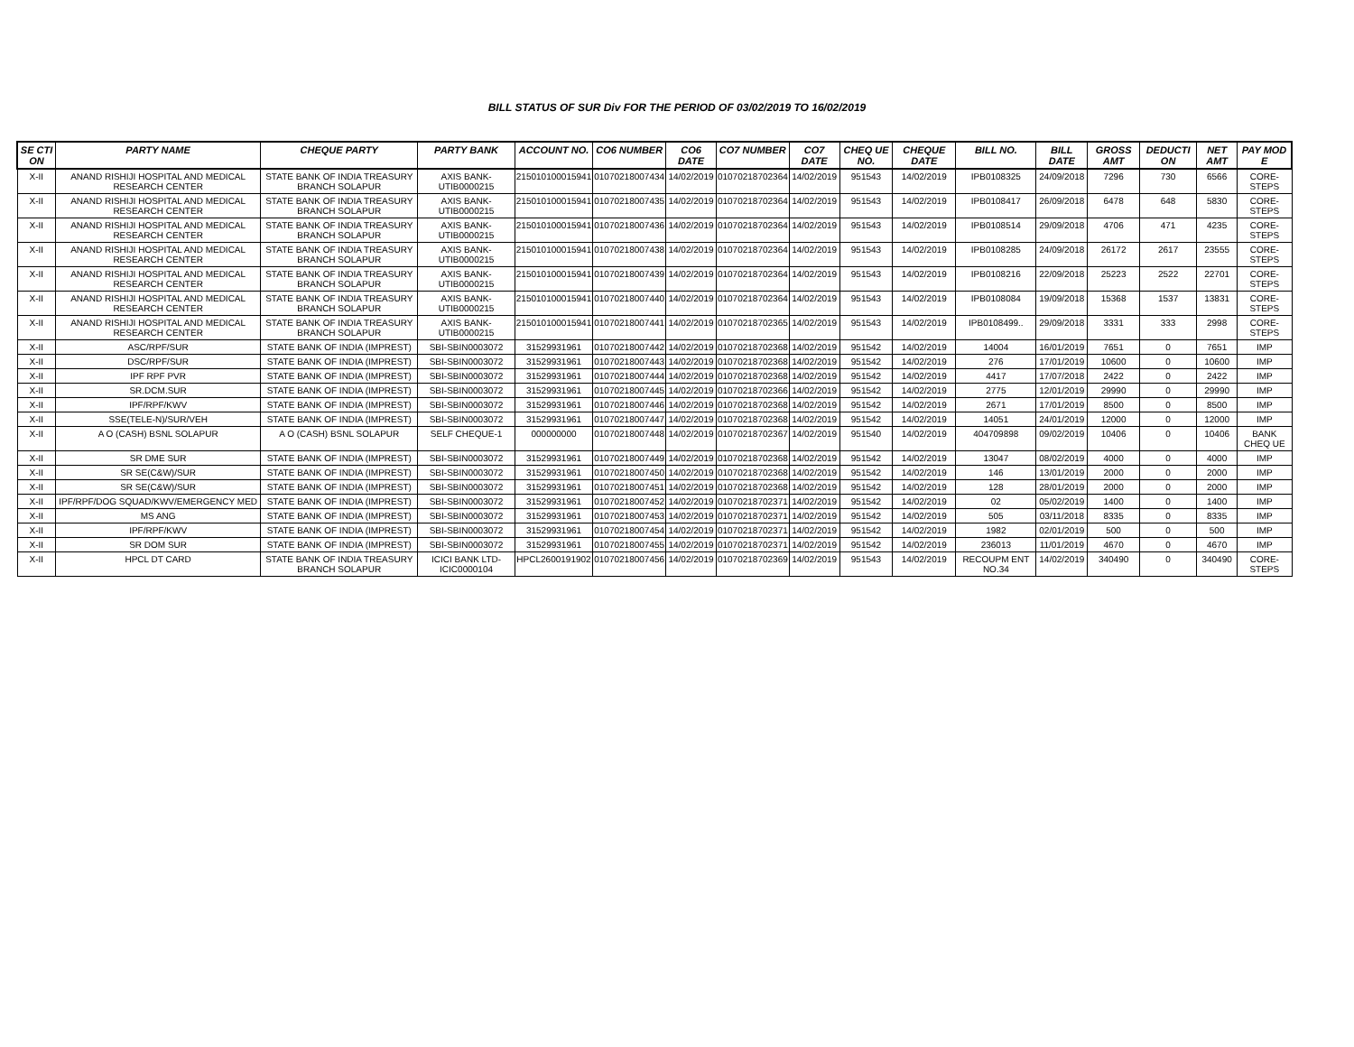BILL STATUS OF SUR Div FOR THE PERIOD OF 03/02/2019 TO 16/02/2019
| SE CTI ON | PARTY NAME | CHEQUE PARTY | PARTY BANK | ACCOUNT NO. | CO6 NUMBER | CO6 DATE | CO7 NUMBER | CO7 DATE | CHEQ UE NO. | CHEQUE DATE | BILL NO. | BILL DATE | GROSS AMT | DEDUCTI ON | NET AMT | PAY MOD E |
| --- | --- | --- | --- | --- | --- | --- | --- | --- | --- | --- | --- | --- | --- | --- | --- | --- |
| X-II | ANAND RISHIJI HOSPITAL AND MEDICAL RESEARCH CENTER | STATE BANK OF INDIA TREASURY BRANCH SOLAPUR | AXIS BANK-UTIB0000215 | 215010100015941 | 01070218007434 | 14/02/2019 | 01070218702364 | 14/02/2019 | 951543 | 14/02/2019 | IPB0108325 | 24/09/2018 | 7296 | 730 | 6566 | CORE-STEPS |
| X-II | ANAND RISHIJI HOSPITAL AND MEDICAL RESEARCH CENTER | STATE BANK OF INDIA TREASURY BRANCH SOLAPUR | AXIS BANK-UTIB0000215 | 215010100015941 | 01070218007435 | 14/02/2019 | 01070218702364 | 14/02/2019 | 951543 | 14/02/2019 | IPB0108417 | 26/09/2018 | 6478 | 648 | 5830 | CORE-STEPS |
| X-II | ANAND RISHIJI HOSPITAL AND MEDICAL RESEARCH CENTER | STATE BANK OF INDIA TREASURY BRANCH SOLAPUR | AXIS BANK-UTIB0000215 | 215010100015941 | 01070218007436 | 14/02/2019 | 01070218702364 | 14/02/2019 | 951543 | 14/02/2019 | IPB0108514 | 29/09/2018 | 4706 | 471 | 4235 | CORE-STEPS |
| X-II | ANAND RISHIJI HOSPITAL AND MEDICAL RESEARCH CENTER | STATE BANK OF INDIA TREASURY BRANCH SOLAPUR | AXIS BANK-UTIB0000215 | 215010100015941 | 01070218007438 | 14/02/2019 | 01070218702364 | 14/02/2019 | 951543 | 14/02/2019 | IPB0108285 | 24/09/2018 | 26172 | 2617 | 23555 | CORE-STEPS |
| X-II | ANAND RISHIJI HOSPITAL AND MEDICAL RESEARCH CENTER | STATE BANK OF INDIA TREASURY BRANCH SOLAPUR | AXIS BANK-UTIB0000215 | 215010100015941 | 01070218007439 | 14/02/2019 | 01070218702364 | 14/02/2019 | 951543 | 14/02/2019 | IPB0108216 | 22/09/2018 | 25223 | 2522 | 22701 | CORE-STEPS |
| X-II | ANAND RISHIJI HOSPITAL AND MEDICAL RESEARCH CENTER | STATE BANK OF INDIA TREASURY BRANCH SOLAPUR | AXIS BANK-UTIB0000215 | 215010100015941 | 01070218007440 | 14/02/2019 | 01070218702364 | 14/02/2019 | 951543 | 14/02/2019 | IPB0108084 | 19/09/2018 | 15368 | 1537 | 13831 | CORE-STEPS |
| X-II | ANAND RISHIJI HOSPITAL AND MEDICAL RESEARCH CENTER | STATE BANK OF INDIA TREASURY BRANCH SOLAPUR | AXIS BANK-UTIB0000215 | 215010100015941 | 01070218007441 | 14/02/2019 | 01070218702365 | 14/02/2019 | 951543 | 14/02/2019 | IPB0108499.. | 29/09/2018 | 3331 | 333 | 2998 | CORE-STEPS |
| X-II | ASC/RPF/SUR | STATE BANK OF INDIA (IMPREST) | SBI-SBIN0003072 | 31529931961 | 01070218007442 | 14/02/2019 | 01070218702368 | 14/02/2019 | 951542 | 14/02/2019 | 14004 | 16/01/2019 | 7651 | 0 | 7651 | IMP |
| X-II | DSC/RPF/SUR | STATE BANK OF INDIA (IMPREST) | SBI-SBIN0003072 | 31529931961 | 01070218007443 | 14/02/2019 | 01070218702368 | 14/02/2019 | 951542 | 14/02/2019 | 276 | 17/01/2019 | 10600 | 0 | 10600 | IMP |
| X-II | IPF RPF PVR | STATE BANK OF INDIA (IMPREST) | SBI-SBIN0003072 | 31529931961 | 01070218007444 | 14/02/2019 | 01070218702368 | 14/02/2019 | 951542 | 14/02/2019 | 4417 | 17/07/2018 | 2422 | 0 | 2422 | IMP |
| X-II | SR.DCM.SUR | STATE BANK OF INDIA (IMPREST) | SBI-SBIN0003072 | 31529931961 | 01070218007445 | 14/02/2019 | 01070218702366 | 14/02/2019 | 951542 | 14/02/2019 | 2775 | 12/01/2019 | 29990 | 0 | 29990 | IMP |
| X-II | IPF/RPF/KWV | STATE BANK OF INDIA (IMPREST) | SBI-SBIN0003072 | 31529931961 | 01070218007446 | 14/02/2019 | 01070218702368 | 14/02/2019 | 951542 | 14/02/2019 | 2671 | 17/01/2019 | 8500 | 0 | 8500 | IMP |
| X-II | SSE(TELE-N)/SUR/VEH | STATE BANK OF INDIA (IMPREST) | SBI-SBIN0003072 | 31529931961 | 01070218007447 | 14/02/2019 | 01070218702368 | 14/02/2019 | 951542 | 14/02/2019 | 14051 | 24/01/2019 | 12000 | 0 | 12000 | IMP |
| X-II | A O (CASH) BSNL SOLAPUR | A O (CASH) BSNL SOLAPUR | SELF CHEQUE-1 | 000000000 | 01070218007448 | 14/02/2019 | 01070218702367 | 14/02/2019 | 951540 | 14/02/2019 | 404709898 | 09/02/2019 | 10406 | 0 | 10406 | BANK CHEQ UE |
| X-II | SR DME SUR | STATE BANK OF INDIA (IMPREST) | SBI-SBIN0003072 | 31529931961 | 01070218007449 | 14/02/2019 | 01070218702368 | 14/02/2019 | 951542 | 14/02/2019 | 13047 | 08/02/2019 | 4000 | 0 | 4000 | IMP |
| X-II | SR SE(C&W)/SUR | STATE BANK OF INDIA (IMPREST) | SBI-SBIN0003072 | 31529931961 | 01070218007450 | 14/02/2019 | 01070218702368 | 14/02/2019 | 951542 | 14/02/2019 | 146 | 13/01/2019 | 2000 | 0 | 2000 | IMP |
| X-II | SR SE(C&W)/SUR | STATE BANK OF INDIA (IMPREST) | SBI-SBIN0003072 | 31529931961 | 01070218007451 | 14/02/2019 | 01070218702368 | 14/02/2019 | 951542 | 14/02/2019 | 128 | 28/01/2019 | 2000 | 0 | 2000 | IMP |
| X-II | IPF/RPF/DOG SQUAD/KWV/EMERGENCY MED | STATE BANK OF INDIA (IMPREST) | SBI-SBIN0003072 | 31529931961 | 01070218007452 | 14/02/2019 | 01070218702371 | 14/02/2019 | 951542 | 14/02/2019 | 02 | 05/02/2019 | 1400 | 0 | 1400 | IMP |
| X-II | MS ANG | STATE BANK OF INDIA (IMPREST) | SBI-SBIN0003072 | 31529931961 | 01070218007453 | 14/02/2019 | 01070218702371 | 14/02/2019 | 951542 | 14/02/2019 | 505 | 03/11/2018 | 8335 | 0 | 8335 | IMP |
| X-II | IPF/RPF/KWV | STATE BANK OF INDIA (IMPREST) | SBI-SBIN0003072 | 31529931961 | 01070218007454 | 14/02/2019 | 01070218702371 | 14/02/2019 | 951542 | 14/02/2019 | 1982 | 02/01/2019 | 500 | 0 | 500 | IMP |
| X-II | SR DOM SUR | STATE BANK OF INDIA (IMPREST) | SBI-SBIN0003072 | 31529931961 | 01070218007455 | 14/02/2019 | 01070218702371 | 14/02/2019 | 951542 | 14/02/2019 | 236013 | 11/01/2019 | 4670 | 0 | 4670 | IMP |
| X-II | HPCL DT CARD | STATE BANK OF INDIA TREASURY BRANCH SOLAPUR | ICICI BANK LTD-ICIC0000104 | HPCL2600191902 | 01070218007456 | 14/02/2019 | 01070218702369 | 14/02/2019 | 951543 | 14/02/2019 | RECOUPM ENT NO.34 | 14/02/2019 | 340490 | 0 | 340490 | CORE-STEPS |